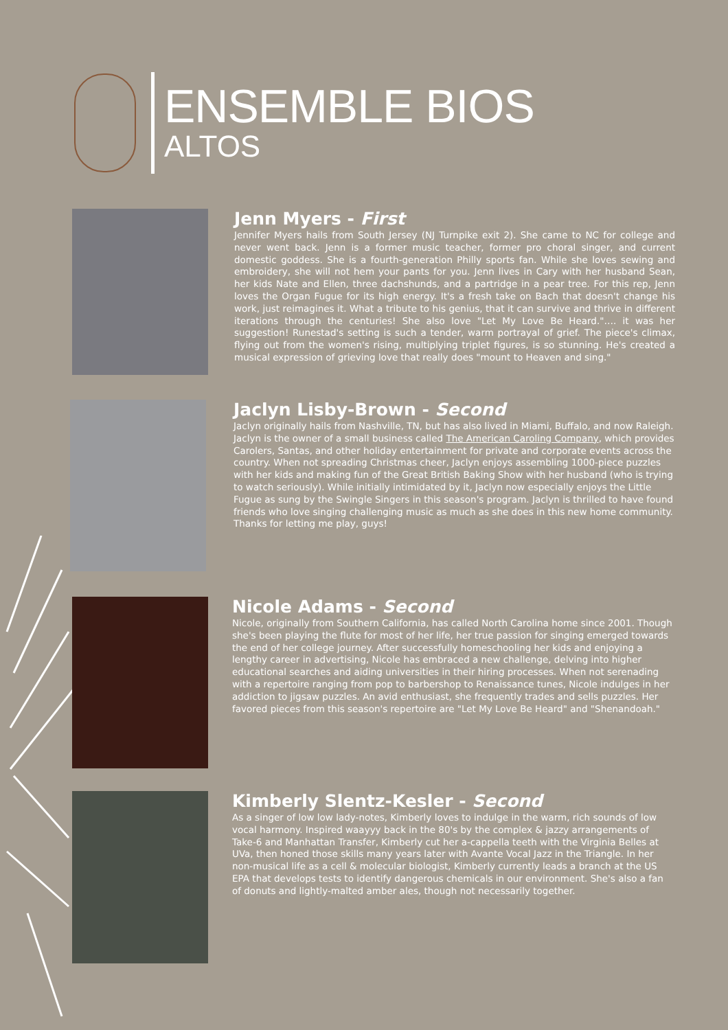ENSEMBLE BIOS
ALTOS
Jenn Myers - First
Jennifer Myers hails from South Jersey (NJ Turnpike exit 2). She came to NC for college and never went back. Jenn is a former music teacher, former pro choral singer, and current domestic goddess. She is a fourth-generation Philly sports fan. While she loves sewing and embroidery, she will not hem your pants for you. Jenn lives in Cary with her husband Sean, her kids Nate and Ellen, three dachshunds, and a partridge in a pear tree. For this rep, Jenn loves the Organ Fugue for its high energy. It's a fresh take on Bach that doesn't change his work, just reimagines it. What a tribute to his genius, that it can survive and thrive in different iterations through the centuries! She also love "Let My Love Be Heard."…. it was her suggestion! Runestad's setting is such a tender, warm portrayal of grief. The piece's climax, flying out from the women's rising, multiplying triplet figures, is so stunning. He's created a musical expression of grieving love that really does "mount to Heaven and sing."
Jaclyn Lisby-Brown - Second
Jaclyn originally hails from Nashville, TN, but has also lived in Miami, Buffalo, and now Raleigh. Jaclyn is the owner of a small business called The American Caroling Company, which provides Carolers, Santas, and other holiday entertainment for private and corporate events across the country. When not spreading Christmas cheer, Jaclyn enjoys assembling 1000-piece puzzles with her kids and making fun of the Great British Baking Show with her husband (who is trying to watch seriously). While initially intimidated by it, Jaclyn now especially enjoys the Little Fugue as sung by the Swingle Singers in this season's program. Jaclyn is thrilled to have found friends who love singing challenging music as much as she does in this new home community. Thanks for letting me play, guys!
Nicole Adams - Second
Nicole, originally from Southern California, has called North Carolina home since 2001. Though she's been playing the flute for most of her life, her true passion for singing emerged towards the end of her college journey. After successfully homeschooling her kids and enjoying a lengthy career in advertising, Nicole has embraced a new challenge, delving into higher educational searches and aiding universities in their hiring processes. When not serenading with a repertoire ranging from pop to barbershop to Renaissance tunes, Nicole indulges in her addiction to jigsaw puzzles. An avid enthusiast, she frequently trades and sells puzzles. Her favored pieces from this season's repertoire are "Let My Love Be Heard" and "Shenandoah."
Kimberly Slentz-Kesler - Second
As a singer of low low lady-notes, Kimberly loves to indulge in the warm, rich sounds of low vocal harmony. Inspired waayyy back in the 80's by the complex & jazzy arrangements of Take-6 and Manhattan Transfer, Kimberly cut her a-cappella teeth with the Virginia Belles at UVa, then honed those skills many years later with Avante Vocal Jazz in the Triangle. In her non-musical life as a cell & molecular biologist, Kimberly currently leads a branch at the US EPA that develops tests to identify dangerous chemicals in our environment. She's also a fan of donuts and lightly-malted amber ales, though not necessarily together.